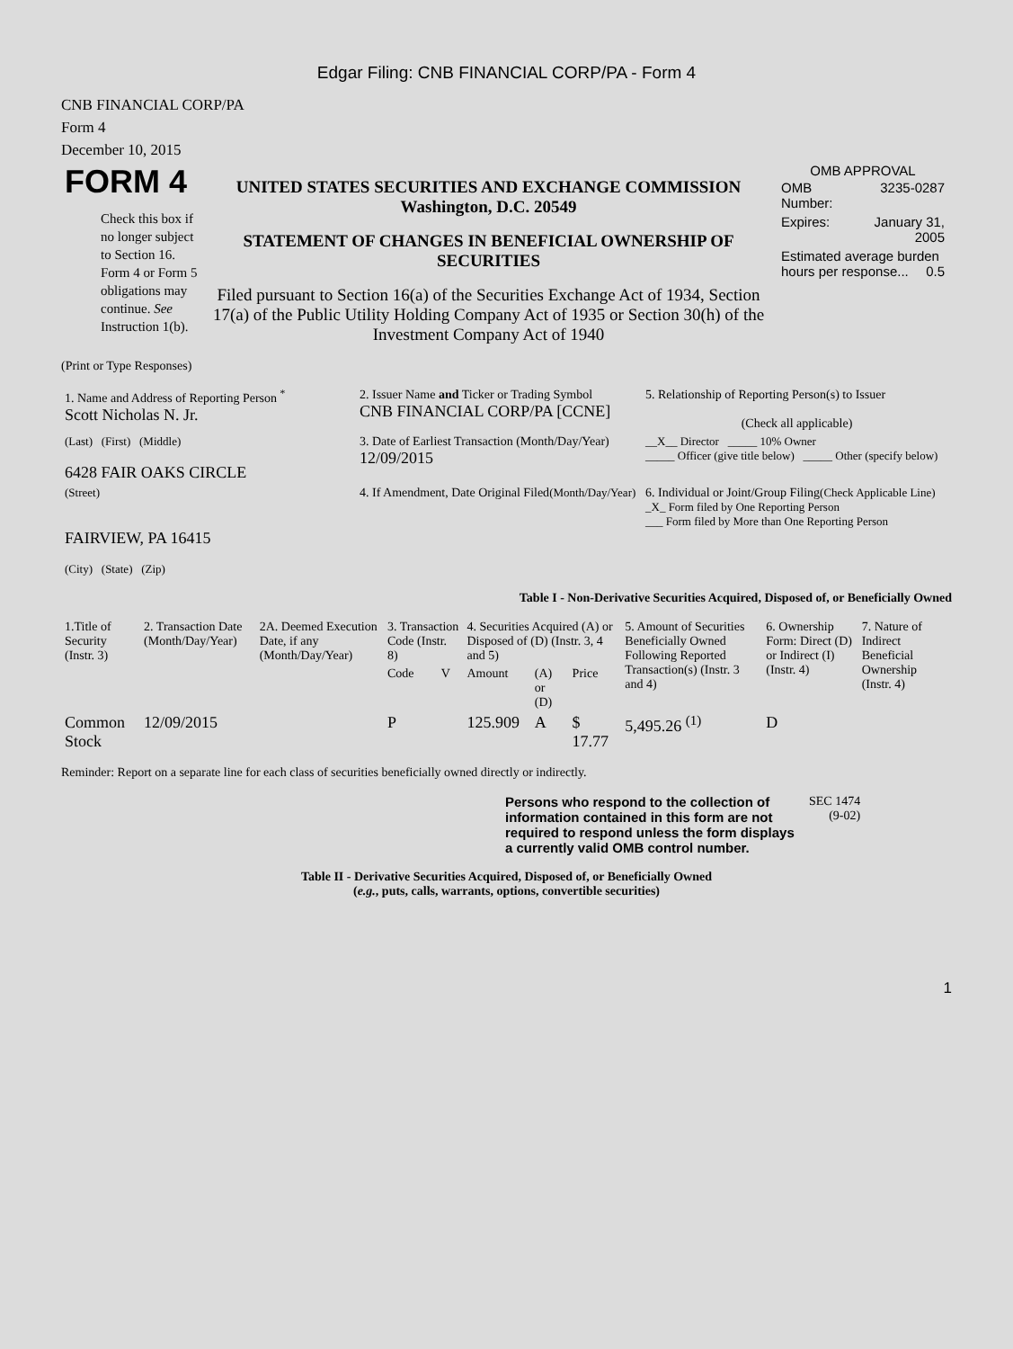Edgar Filing: CNB FINANCIAL CORP/PA - Form 4
CNB FINANCIAL CORP/PA
Form 4
December 10, 2015
| FORM 4 Check this box if no longer subject to Section 16. Form 4 or Form 5 obligations may continue. See Instruction 1(b). | UNITED STATES SECURITIES AND EXCHANGE COMMISSION Washington, D.C. 20549 STATEMENT OF CHANGES IN BENEFICIAL OWNERSHIP OF SECURITIES Filed pursuant to Section 16(a) of the Securities Exchange Act of 1934, Section 17(a) of the Public Utility Holding Company Act of 1935 or Section 30(h) of the Investment Company Act of 1940 | OMB APPROVAL / OMB Number: / 3235-0287 / / Expires: / January 31, 2005 / / Estimated average burden hours per response... 0.5 / / |
(Print or Type Responses)
| 1. Name and Address of Reporting Person <sup>*</sup> Scott Nicholas N. Jr. | 2. Issuer Name and Ticker or Trading Symbol CNB FINANCIAL CORP/PA [CCNE] | 5. Relationship of Reporting Person(s) to Issuer (Check all applicable) |
| (Last) (First) (Middle) 6428 FAIR OAKS CIRCLE | 3. Date of Earliest Transaction (Month/Day/Year) 12/09/2015 | __X__ Director _____ 10% Owner _____ Officer (give title below) _____ Other (specify below) |
| (Street) FAIRVIEW, PA 16415 (City) (State) (Zip) | 4. If Amendment, Date Original Filed (Month/Day/Year) | 6. Individual or Joint/Group Filing (Check Applicable Line) _X_ Form filed by One Reporting Person ___ Form filed by More than One Reporting Person |
Table I - Non-Derivative Securities Acquired, Disposed of, or Beneficially Owned
| 1.Title of Security (Instr. 3) | 2. Transaction Date (Month/Day/Year) | 2A. Deemed Execution Date, if any (Month/Day/Year) | 3. Transaction Code (Instr. 8) | | 4. Securities Acquired (A) or Disposed of (D) (Instr. 3, 4 and 5) | | | 5. Amount of Securities Beneficially Owned Following Reported Transaction(s) (Instr. 3 and 4) | 6. Ownership Form: Direct (D) or Indirect (I) (Instr. 4) | 7. Nature of Indirect Beneficial Ownership (Instr. 4) |
| --- | --- | --- | --- | --- | --- | --- | --- | --- | --- | --- |
| | | | Code | V | Amount | (A) or (D) | Price | | | |
| Common Stock | 12/09/2015 | | P | | 125.909 | A | $ 17.77 | 5,495.26 <sup>(1)</sup> | D | |
Reminder: Report on a separate line for each class of securities beneficially owned directly or indirectly.
| Persons who respond to the collection of information contained in this form are not required to respond unless the form displays a currently valid OMB control number. | SEC 1474 (9-02) |
Table II - Derivative Securities Acquired, Disposed of, or Beneficially Owned
(e.g., puts, calls, warrants, options, convertible securities)
1